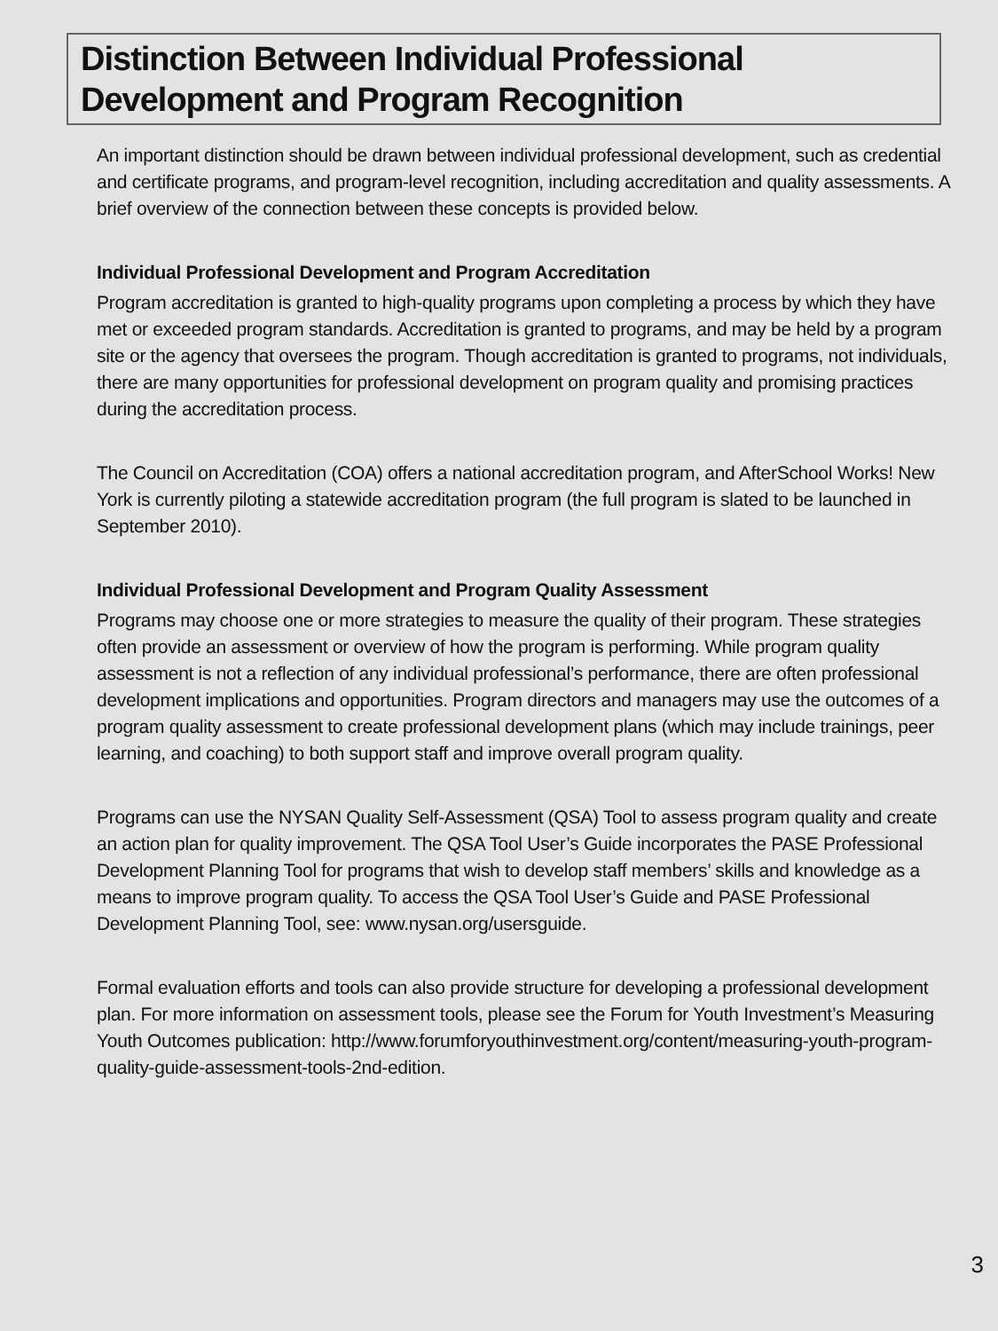Distinction Between Individual Professional Development and Program Recognition
An important distinction should be drawn between individual professional development, such as credential and certificate programs, and program-level recognition, including accreditation and quality assessments. A brief overview of the connection between these concepts is provided below.
Individual Professional Development and Program Accreditation
Program accreditation is granted to high-quality programs upon completing a process by which they have met or exceeded program standards. Accreditation is granted to programs, and may be held by a program site or the agency that oversees the program. Though accreditation is granted to programs, not individuals, there are many opportunities for professional development on program quality and promising practices during the accreditation process.
The Council on Accreditation (COA) offers a national accreditation program, and AfterSchool Works! New York is currently piloting a statewide accreditation program (the full program is slated to be launched in September 2010).
Individual Professional Development and Program Quality Assessment
Programs may choose one or more strategies to measure the quality of their program. These strategies often provide an assessment or overview of how the program is performing. While program quality assessment is not a reflection of any individual professional’s performance, there are often professional development implications and opportunities. Program directors and managers may use the outcomes of a program quality assessment to create professional development plans (which may include trainings, peer learning, and coaching) to both support staff and improve overall program quality.
Programs can use the NYSAN Quality Self-Assessment (QSA) Tool to assess program quality and create an action plan for quality improvement. The QSA Tool User’s Guide incorporates the PASE Professional Development Planning Tool for programs that wish to develop staff members’ skills and knowledge as a means to improve program quality. To access the QSA Tool User’s Guide and PASE Professional Development Planning Tool, see: www.nysan.org/usersguide.
Formal evaluation efforts and tools can also provide structure for developing a professional development plan. For more information on assessment tools, please see the Forum for Youth Investment’s Measuring Youth Outcomes publication: http://www.forumforyouthinvestment.org/content/measuring-youth-program-quality-guide-assessment-tools-2nd-edition.
3